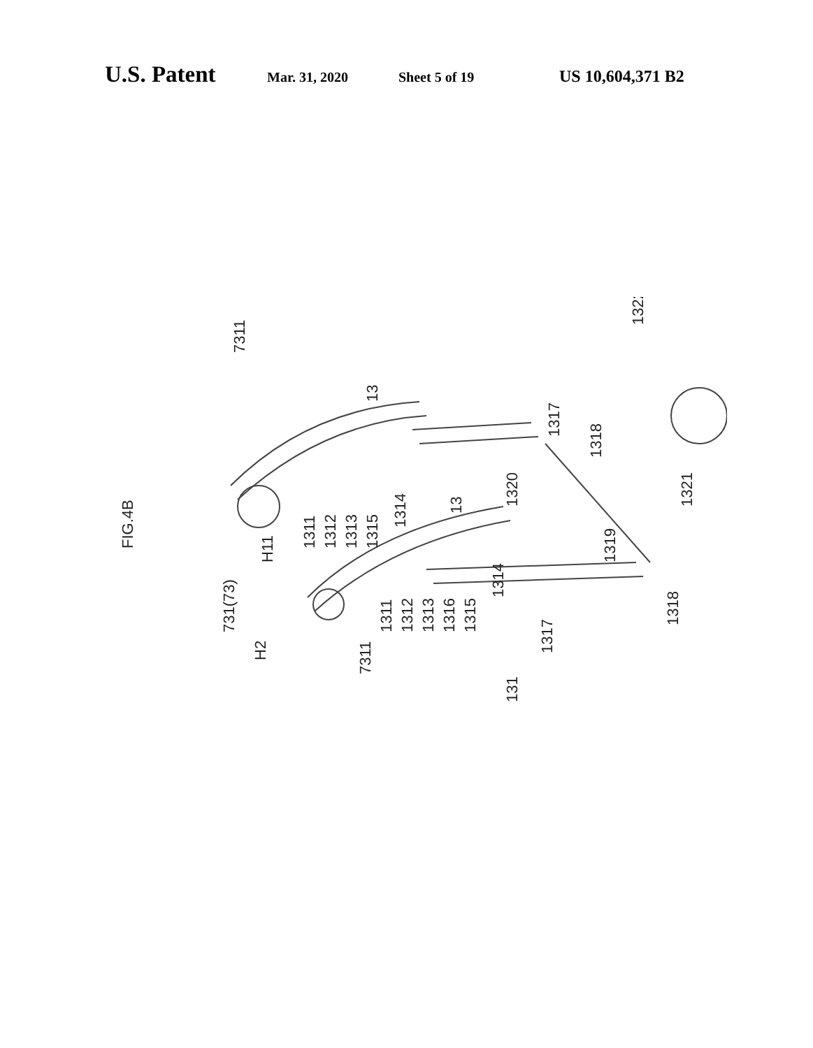U.S. Patent Mar. 31, 2020 Sheet 5 of 19 US 10,604,371 B2
FIG.4B
7311
7311
13
13
1317
1317
1322
1321
1318
1318
1319
1320
731(73)
H11
H2
131
1311
1312
1313
1315
1314
1311
1312
1313
1316
1315
1314